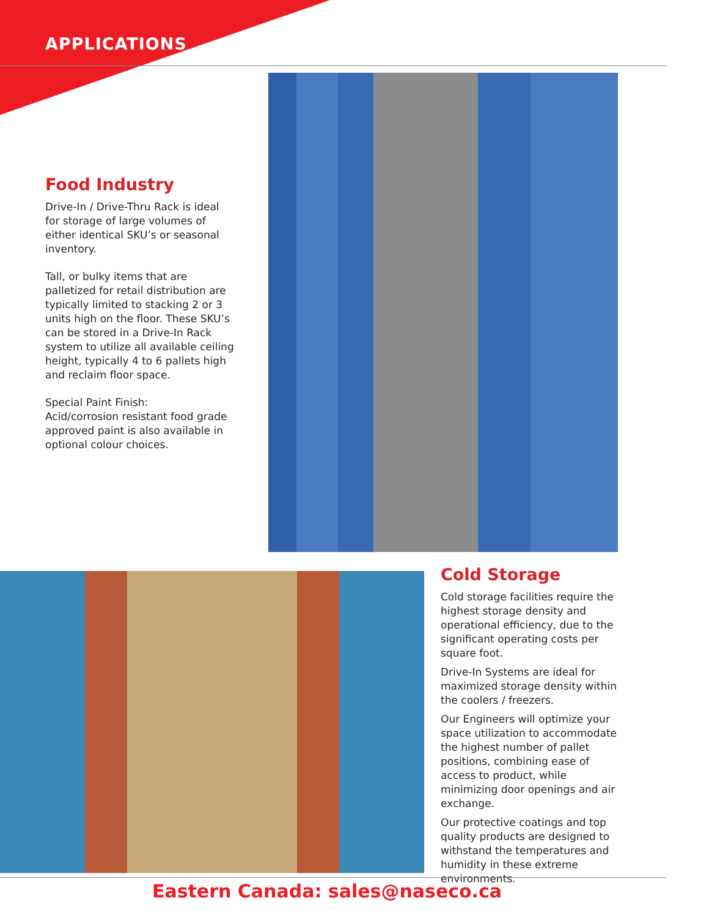APPLICATIONS
Food Industry
Drive-In / Drive-Thru Rack is ideal for storage of large volumes of either identical SKU’s or seasonal inventory.
Tall, or bulky items that are palletized for retail distribution are typically limited to stacking 2 or 3 units high on the floor. These SKU’s can be stored in a Drive-In Rack system to utilize all available ceiling height, typically 4 to 6 pallets high and reclaim floor space.
Special Paint Finish:
Acid/corrosion resistant food grade approved paint is also available in optional colour choices.
Cold Storage
Cold storage facilities require the highest storage density and operational efficiency, due to the significant operating costs per square foot.
Drive-In Systems are ideal for maximized storage density within the coolers / freezers.
Our Engineers will optimize your space utilization to accommodate the highest number of pallet positions, combining ease of access to product, while minimizing door openings and air exchange.
Our protective coatings and top quality products are designed to withstand the temperatures and humidity in these extreme environments.
Eastern Canada: sales@naseco.ca